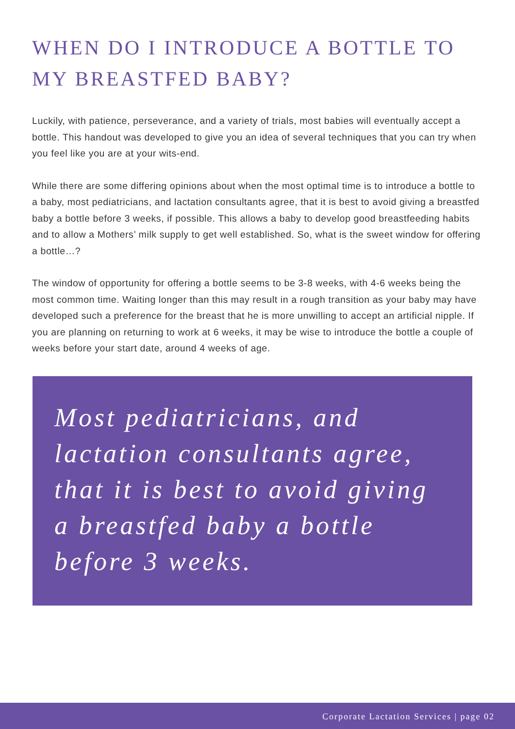WHEN DO I INTRODUCE A BOTTLE TO MY BREASTFED BABY?
Luckily, with patience, perseverance, and a variety of trials, most babies will eventually accept a bottle. This handout was developed to give you an idea of several techniques that you can try when you feel like you are at your wits-end.
While there are some differing opinions about when the most optimal time is to introduce a bottle to a baby, most pediatricians, and lactation consultants agree, that it is best to avoid giving a breastfed baby a bottle before 3 weeks, if possible. This allows a baby to develop good breastfeeding habits and to allow a Mothers’ milk supply to get well established. So, what is the sweet window for offering a bottle…?
The window of opportunity for offering a bottle seems to be 3-8 weeks, with 4-6 weeks being the most common time. Waiting longer than this may result in a rough transition as your baby may have developed such a preference for the breast that he is more unwilling to accept an artificial nipple. If you are planning on returning to work at 6 weeks, it may be wise to introduce the bottle a couple of weeks before your start date, around 4 weeks of age.
Most pediatricians, and lactation consultants agree, that it is best to avoid giving a breastfed baby a bottle before 3 weeks.
Corporate Lactation Services | page 02